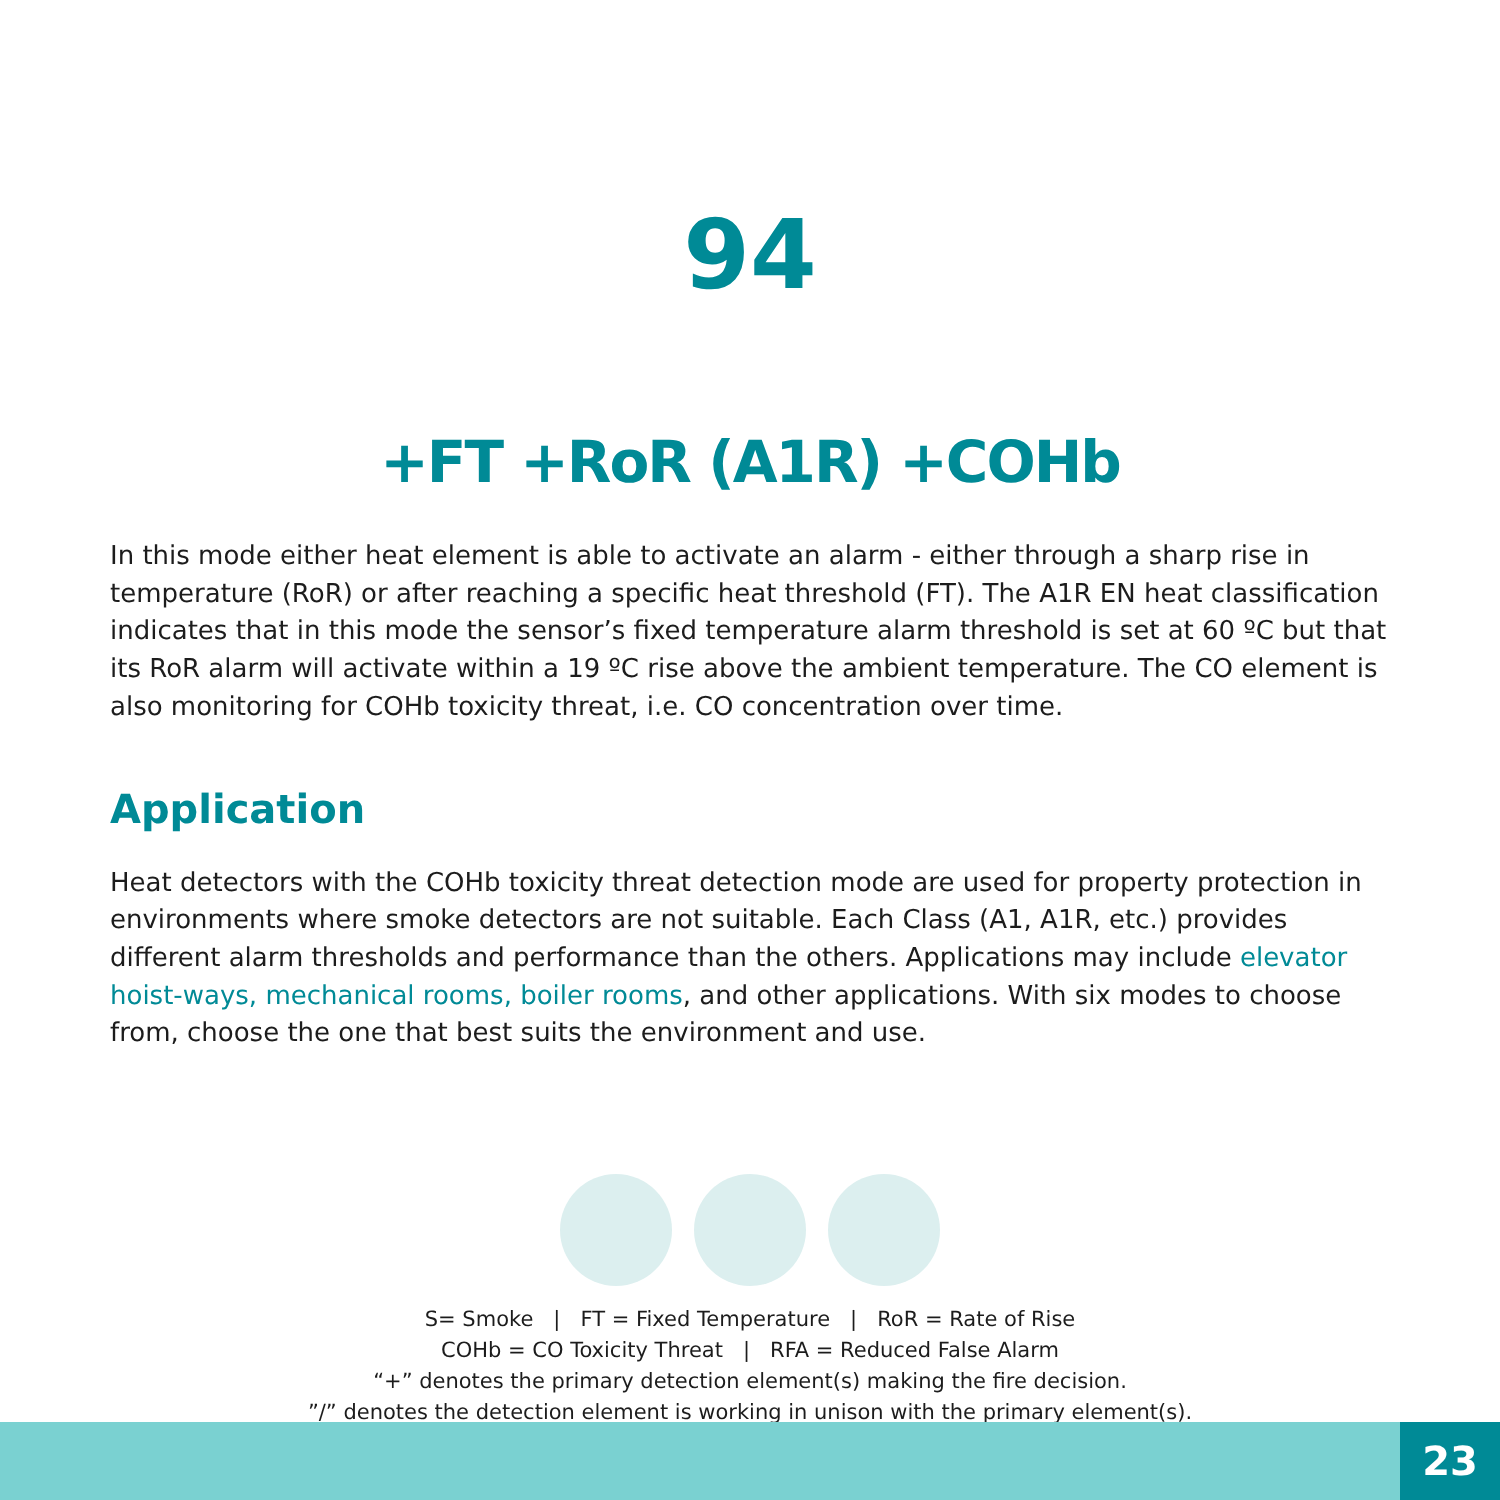94
+FT +RoR (A1R) +COHb
In this mode either heat element is able to activate an alarm - either through a sharp rise in temperature (RoR) or after reaching a specific heat threshold (FT). The A1R EN heat classification indicates that in this mode the sensor’s fixed temperature alarm threshold is set at 60 ºC but that its RoR alarm will activate within a 19 ºC rise above the ambient temperature. The CO element is also monitoring for COHb toxicity threat, i.e. CO concentration over time.
Application
Heat detectors with the COHb toxicity threat detection mode are used for property protection in environments where smoke detectors are not suitable. Each Class (A1, A1R, etc.) provides different alarm thresholds and performance than the others. Applications may include elevator hoist-ways, mechanical rooms, boiler rooms, and other applications. With six modes to choose from, choose the one that best suits the environment and use.
S= Smoke | FT = Fixed Temperature | RoR = Rate of Rise
COHb = CO Toxicity Threat | RFA = Reduced False Alarm
“+” denotes the primary detection element(s) making the fire decision.
”/” denotes the detection element is working in unison with the primary element(s).
23